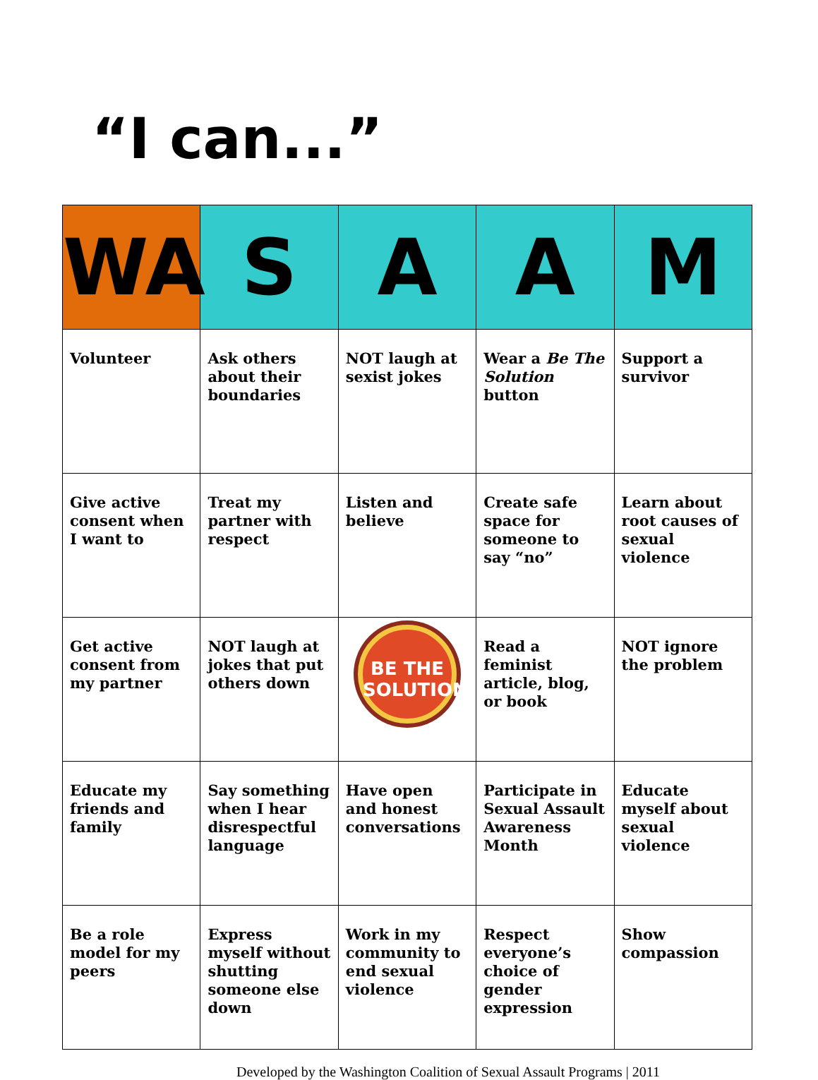“I can...”
| WA | S | A | A | M |
| --- | --- | --- | --- | --- |
| Volunteer | Ask others about their boundaries | NOT laugh at sexist jokes | Wear a Be The Solution button | Support a survivor |
| Give active consent when I want to | Treat my partner with respect | Listen and believe | Create safe space for someone to say “no” | Learn about root causes of sexual violence |
| Get active consent from my partner | NOT laugh at jokes that put others down | BE THE SOLUTION | Read a feminist article, blog, or book | NOT ignore the problem |
| Educate my friends and family | Say something when I hear disrespectful language | Have open and honest conversations | Participate in Sexual Assault Awareness Month | Educate myself about sexual violence |
| Be a role model for my peers | Express myself without shutting someone else down | Work in my community to end sexual violence | Respect everyone’s choice of gender expression | Show compassion |
Developed by the Washington Coalition of Sexual Assault Programs | 2011